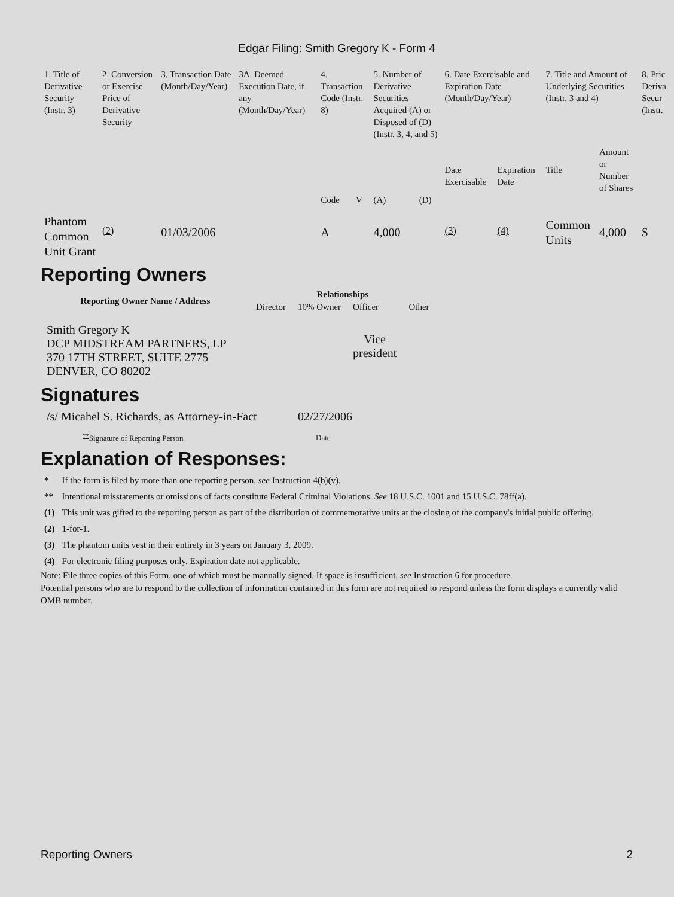Edgar Filing: Smith Gregory K - Form 4
| 1. Title of Derivative Security (Instr. 3) | 2. Conversion or Exercise Price of Derivative Security | 3. Transaction Date (Month/Day/Year) | 3A. Deemed Execution Date, if any (Month/Day/Year) | 4. Transaction Code (Instr. 8) | | 5. Number of Derivative Securities Acquired (A) or Disposed of (D) (Instr. 3, 4, and 5) | | 6. Date Exercisable and Expiration Date (Month/Day/Year) | | 7. Title and Amount of Underlying Securities (Instr. 3 and 4) | | 8. Pric Deriva Secur (Instr. |
| | | | | Code | V | (A) | (D) | Date Exercisable | Expiration Date | Title | Amount or Number of Shares | |
| Phantom Common Unit Grant | <sup>(2)</sup> | 01/03/2006 | | A | | 4,000 | | <sup>(3)</sup> | <sup>(4)</sup> | Common Units | 4,000 | $ |
Reporting Owners
| Reporting Owner Name / Address | Relationships | | | |
| --- | --- | --- | --- | --- |
| | Director | 10% Owner | Officer | Other |
| Smith Gregory K DCP MIDSTREAM PARTNERS, LP 370 17TH STREET, SUITE 2775 DENVER, CO 80202 | | | Vice president | |
Signatures
| /s/ Micahel S. Richards, as Attorney-in-Fact | 02/27/2006 |
| <sup>**</sup> Signature of Reporting Person | Date |
Explanation of Responses:
| * | If the form is filed by more than one reporting person, see Instruction 4(b)(v). |
| ** | Intentional misstatements or omissions of facts constitute Federal Criminal Violations. See 18 U.S.C. 1001 and 15 U.S.C. 78ff(a). |
| (1) | This unit was gifted to the reporting person as part of the distribution of commemorative units at the closing of the company's initial public offering. |
| (2) | 1-for-1. |
| (3) | The phantom units vest in their entirety in 3 years on January 3, 2009. |
| (4) | For electronic filing purposes only. Expiration date not applicable. |
Note: File three copies of this Form, one of which must be manually signed. If space is insufficient, see Instruction 6 for procedure.
Potential persons who are to respond to the collection of information contained in this form are not required to respond unless the form displays a currently valid OMB number.
Reporting Owners 2